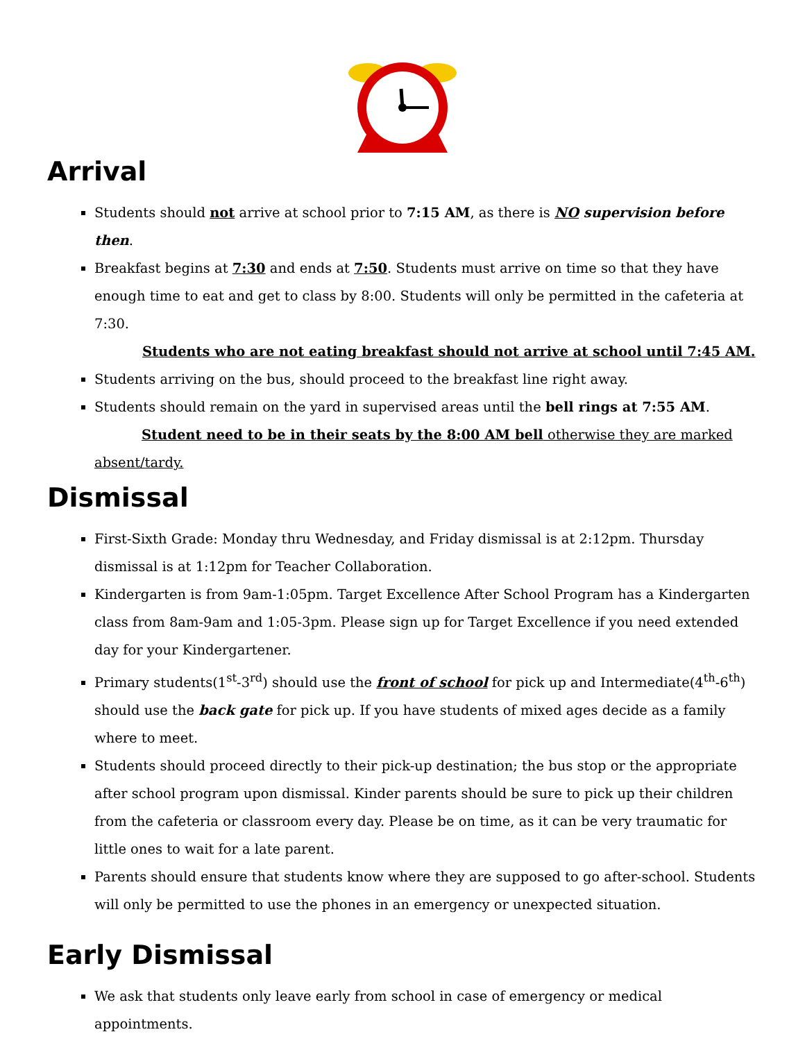Arrival
Students should not arrive at school prior to 7:15 AM, as there is NO supervision before then.
Breakfast begins at 7:30 and ends at 7:50. Students must arrive on time so that they have enough time to eat and get to class by 8:00. Students will only be permitted in the cafeteria at 7:30.
Students who are not eating breakfast should not arrive at school until 7:45 AM.
Students arriving on the bus, should proceed to the breakfast line right away.
Students should remain on the yard in supervised areas until the bell rings at 7:55 AM.
Student need to be in their seats by the 8:00 AM bell otherwise they are marked
absent/tardy.
Dismissal
First-Sixth Grade: Monday thru Wednesday, and Friday dismissal is at 2:12pm. Thursday dismissal is at 1:12pm for Teacher Collaboration.
Kindergarten is from 9am-1:05pm. Target Excellence After School Program has a Kindergarten class from 8am-9am and 1:05-3pm. Please sign up for Target Excellence if you need extended day for your Kindergartener.
Primary students(1<sup>st</sup>-3<sup>rd</sup>) should use the front of school for pick up and Intermediate(4<sup>th</sup>-6<sup>th</sup>) should use the back gate for pick up. If you have students of mixed ages decide as a family where to meet.
Students should proceed directly to their pick-up destination; the bus stop or the appropriate after school program upon dismissal. Kinder parents should be sure to pick up their children from the cafeteria or classroom every day. Please be on time, as it can be very traumatic for little ones to wait for a late parent.
Parents should ensure that students know where they are supposed to go after-school. Students will only be permitted to use the phones in an emergency or unexpected situation.
Early Dismissal
We ask that students only leave early from school in case of emergency or medical appointments.